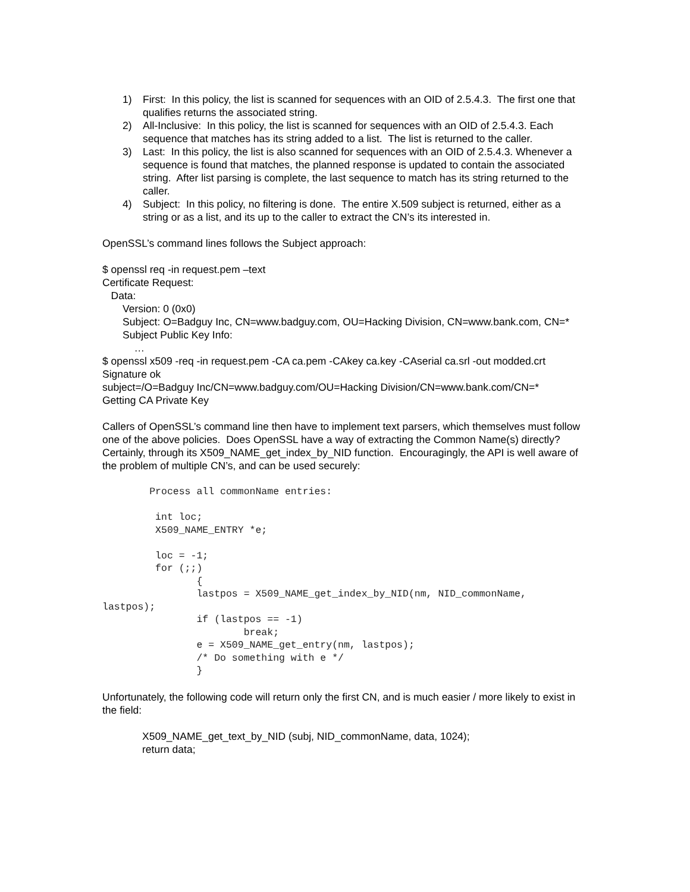1) First: In this policy, the list is scanned for sequences with an OID of 2.5.4.3. The first one that qualifies returns the associated string.
2) All-Inclusive: In this policy, the list is scanned for sequences with an OID of 2.5.4.3. Each sequence that matches has its string added to a list. The list is returned to the caller.
3) Last: In this policy, the list is also scanned for sequences with an OID of 2.5.4.3. Whenever a sequence is found that matches, the planned response is updated to contain the associated string. After list parsing is complete, the last sequence to match has its string returned to the caller.
4) Subject: In this policy, no filtering is done. The entire X.509 subject is returned, either as a string or as a list, and its up to the caller to extract the CN’s its interested in.
OpenSSL’s command lines follows the Subject approach:
$ openssl req -in request.pem –text
Certificate Request:
Data:
Version: 0 (0x0)
Subject: O=Badguy Inc, CN=www.badguy.com, OU=Hacking Division, CN=www.bank.com, CN=*
Subject Public Key Info:
…
$ openssl x509 -req -in request.pem -CA ca.pem -CAkey ca.key -CAserial ca.srl -out modded.crt
Signature ok
subject=/O=Badguy Inc/CN=www.badguy.com/OU=Hacking Division/CN=www.bank.com/CN=*
Getting CA Private Key
Callers of OpenSSL’s command line then have to implement text parsers, which themselves must follow one of the above policies. Does OpenSSL have a way of extracting the Common Name(s) directly? Certainly, through its X509_NAME_get_index_by_NID function. Encouragingly, the API is well aware of the problem of multiple CN’s, and can be used securely:
Process all commonName entries: int loc; X509_NAME_ENTRY *e; loc = -1; for (;;) { lastpos = X509_NAME_get_index_by_NID(nm, NID_commonName, lastpos); if (lastpos == -1) break; e = X509_NAME_get_entry(nm, lastpos); /* Do something with e */ }
Unfortunately, the following code will return only the first CN, and is much easier / more likely to exist in the field:
X509_NAME_get_text_by_NID (subj, NID_commonName, data, 1024);
return data;